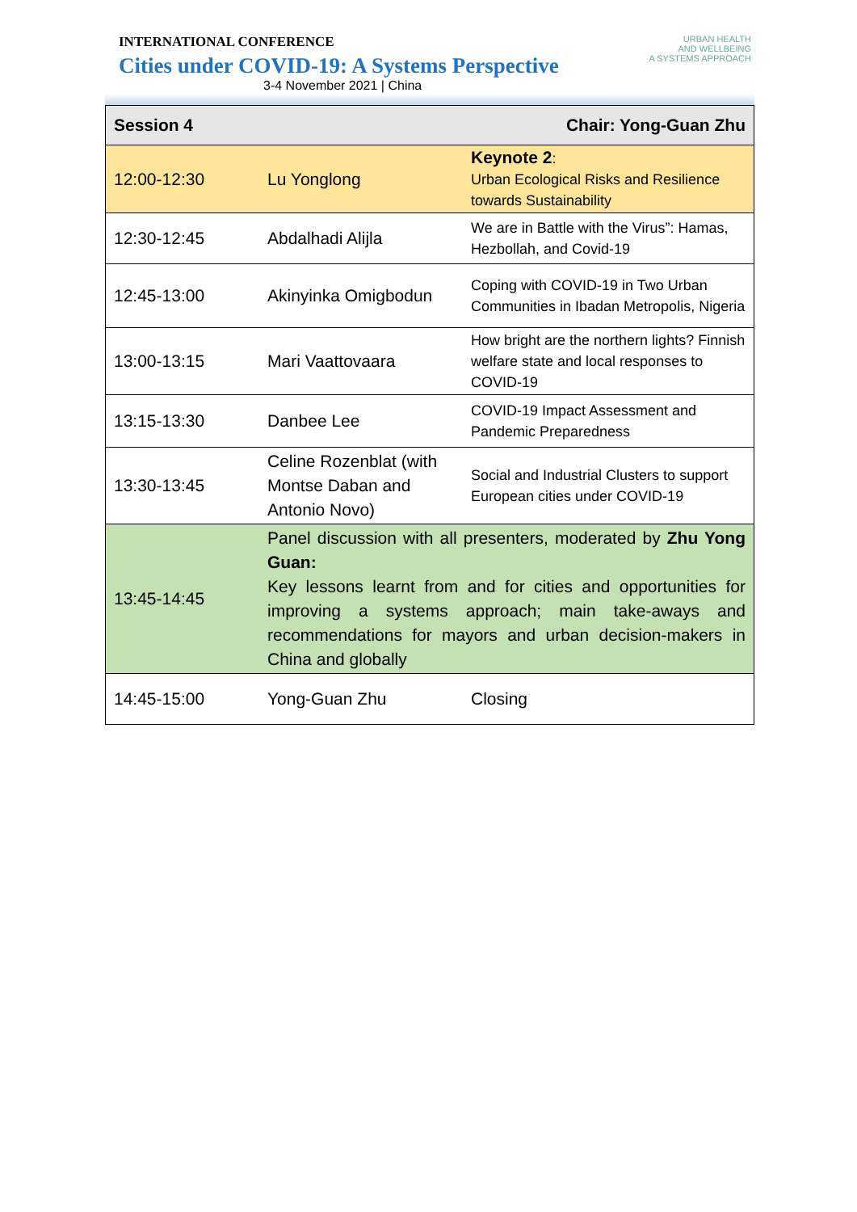INTERNATIONAL CONFERENCE
Cities under COVID-19: A Systems Perspective
3-4 November 2021 | China
URBAN HEALTH
AND WELLBEING
A SYSTEMS APPROACH
| Session 4 | | Chair: Yong-Guan Zhu |
| 12:00-12:30 | Lu Yonglong | Keynote 2 : Urban Ecological Risks and Resilience towards Sustainability |
| 12:30-12:45 | Abdalhadi Alijla | We are in Battle with the Virus”: Hamas, Hezbollah, and Covid-19 |
| 12:45-13:00 | Akinyinka Omigbodun | Coping with COVID-19 in Two Urban Communities in Ibadan Metropolis, Nigeria |
| 13:00-13:15 | Mari Vaattovaara | How bright are the northern lights? Finnish welfare state and local responses to COVID-19 |
| 13:15-13:30 | Danbee Lee | COVID-19 Impact Assessment and Pandemic Preparedness |
| 13:30-13:45 | Celine Rozenblat (with Montse Daban and Antonio Novo) | Social and Industrial Clusters to support European cities under COVID-19 |
| 13:45-14:45 | Panel discussion with all presenters, moderated by Zhu Yong Guan: Key lessons learnt from and for cities and opportunities for improving a systems approach; main take-aways and recommendations for mayors and urban decision-makers in China and globally | |
| 14:45-15:00 | Yong-Guan Zhu | Closing |